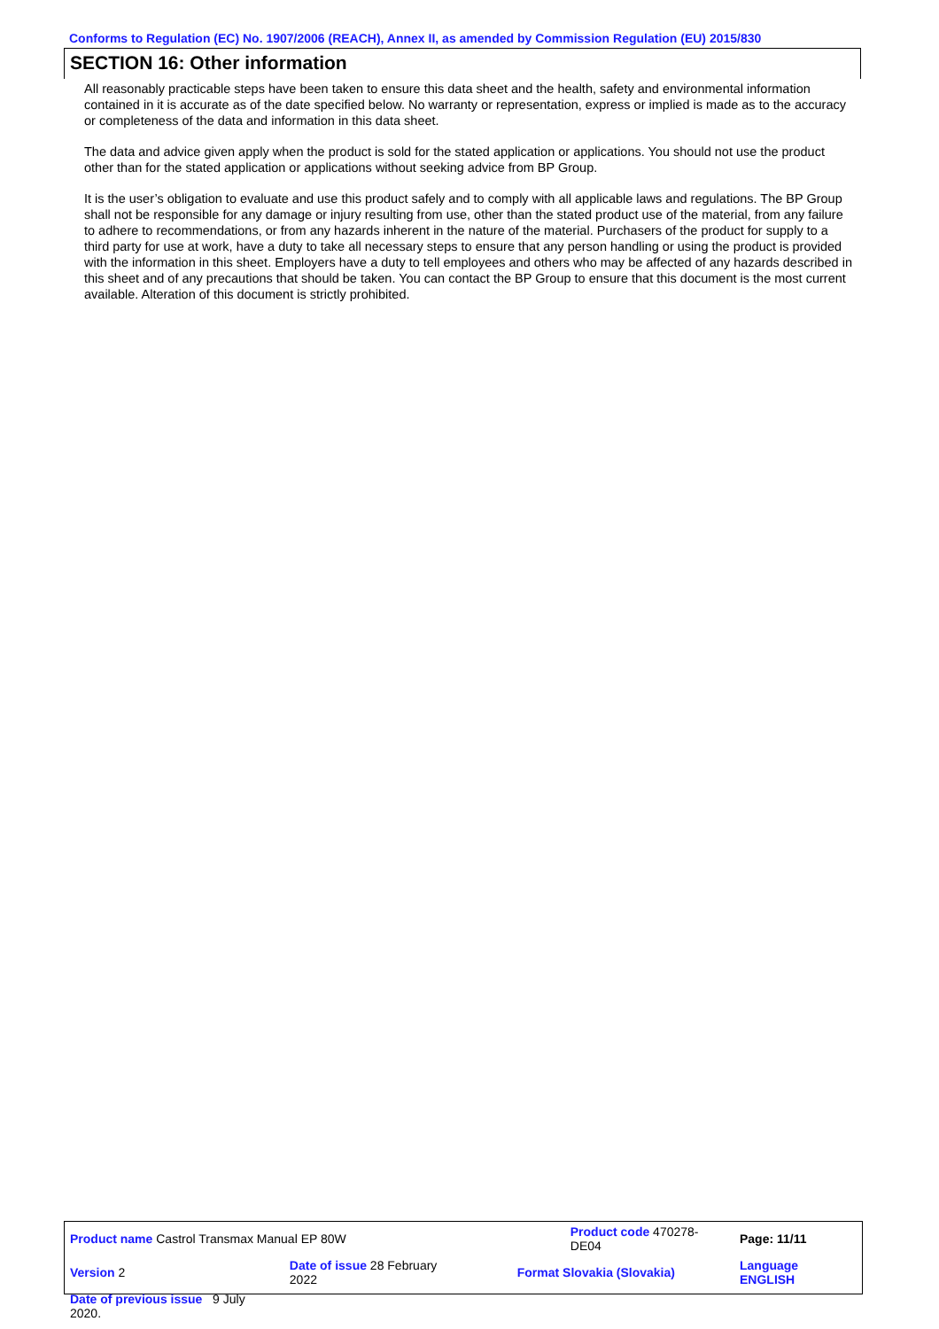Conforms to Regulation (EC) No. 1907/2006 (REACH), Annex II, as amended by Commission Regulation (EU) 2015/830
SECTION 16: Other information
All reasonably practicable steps have been taken to ensure this data sheet and the health, safety and environmental information contained in it is accurate as of the date specified below. No warranty or representation, express or implied is made as to the accuracy or completeness of the data and information in this data sheet.
The data and advice given apply when the product is sold for the stated application or applications. You should not use the product other than for the stated application or applications without seeking advice from BP Group.
It is the user’s obligation to evaluate and use this product safely and to comply with all applicable laws and regulations. The BP Group shall not be responsible for any damage or injury resulting from use, other than the stated product use of the material, from any failure to adhere to recommendations, or from any hazards inherent in the nature of the material. Purchasers of the product for supply to a third party for use at work, have a duty to take all necessary steps to ensure that any person handling or using the product is provided with the information in this sheet. Employers have a duty to tell employees and others who may be affected of any hazards described in this sheet and of any precautions that should be taken. You can contact the BP Group to ensure that this document is the most current available. Alteration of this document is strictly prohibited.
| Product name Castrol Transmax Manual EP 80W | | | Product code 470278-DE04 | | Page: 11/11 |
| Version 2 | Date of issue 28 February 2022 | | Format Slovakia (Slovakia) | | Language ENGLISH |
| Date of previous issue 9 July 2020. | | | | | |